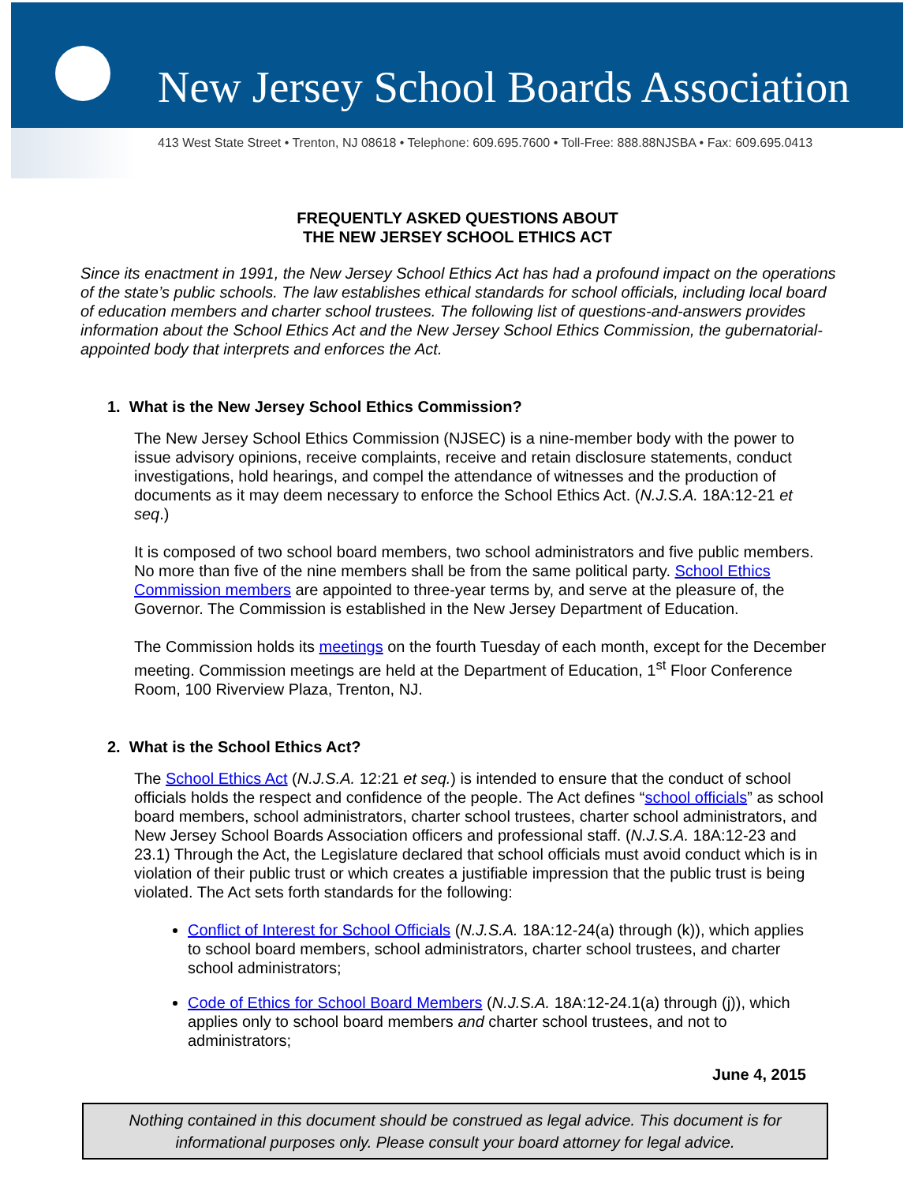New Jersey School Boards Association
413 West State Street • Trenton, NJ 08618 • Telephone: 609.695.7600 • Toll-Free: 888.88NJSBA • Fax: 609.695.0413
FREQUENTLY ASKED QUESTIONS ABOUT
THE NEW JERSEY SCHOOL ETHICS ACT
Since its enactment in 1991, the New Jersey School Ethics Act has had a profound impact on the operations of the state’s public schools. The law establishes ethical standards for school officials, including local board of education members and charter school trustees. The following list of questions-and-answers provides information about the School Ethics Act and the New Jersey School Ethics Commission, the gubernatorial-appointed body that interprets and enforces the Act.
1. What is the New Jersey School Ethics Commission?
The New Jersey School Ethics Commission (NJSEC) is a nine-member body with the power to issue advisory opinions, receive complaints, receive and retain disclosure statements, conduct investigations, hold hearings, and compel the attendance of witnesses and the production of documents as it may deem necessary to enforce the School Ethics Act. (N.J.S.A. 18A:12-21 et seq.)
It is composed of two school board members, two school administrators and five public members. No more than five of the nine members shall be from the same political party. School Ethics Commission members are appointed to three-year terms by, and serve at the pleasure of, the Governor. The Commission is established in the New Jersey Department of Education.
The Commission holds its meetings on the fourth Tuesday of each month, except for the December meeting. Commission meetings are held at the Department of Education, 1<sup>st</sup> Floor Conference Room, 100 Riverview Plaza, Trenton, NJ.
2. What is the School Ethics Act?
The School Ethics Act (N.J.S.A. 12:21 et seq.) is intended to ensure that the conduct of school officials holds the respect and confidence of the people. The Act defines “school officials” as school board members, school administrators, charter school trustees, charter school administrators, and New Jersey School Boards Association officers and professional staff. (N.J.S.A. 18A:12-23 and 23.1) Through the Act, the Legislature declared that school officials must avoid conduct which is in violation of their public trust or which creates a justifiable impression that the public trust is being violated. The Act sets forth standards for the following:
Conflict of Interest for School Officials (N.J.S.A. 18A:12-24(a) through (k)), which applies to school board members, school administrators, charter school trustees, and charter school administrators;
Code of Ethics for School Board Members (N.J.S.A. 18A:12-24.1(a) through (j)), which applies only to school board members and charter school trustees, and not to administrators;
June 4, 2015
Nothing contained in this document should be construed as legal advice. This document is for informational purposes only. Please consult your board attorney for legal advice.